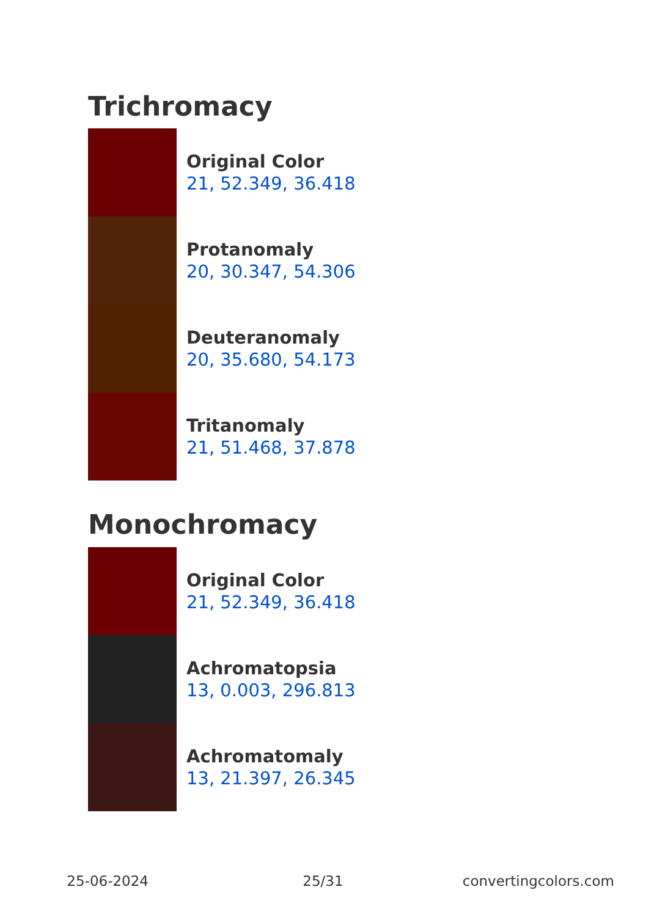Trichromacy
Original Color
21, 52.349, 36.418
Protanomaly
20, 30.347, 54.306
Deuteranomaly
20, 35.680, 54.173
Tritanomaly
21, 51.468, 37.878
Monochromacy
Original Color
21, 52.349, 36.418
Achromatopsia
13, 0.003, 296.813
Achromatomaly
13, 21.397, 26.345
25-06-2024 25/31 convertingcolors.com